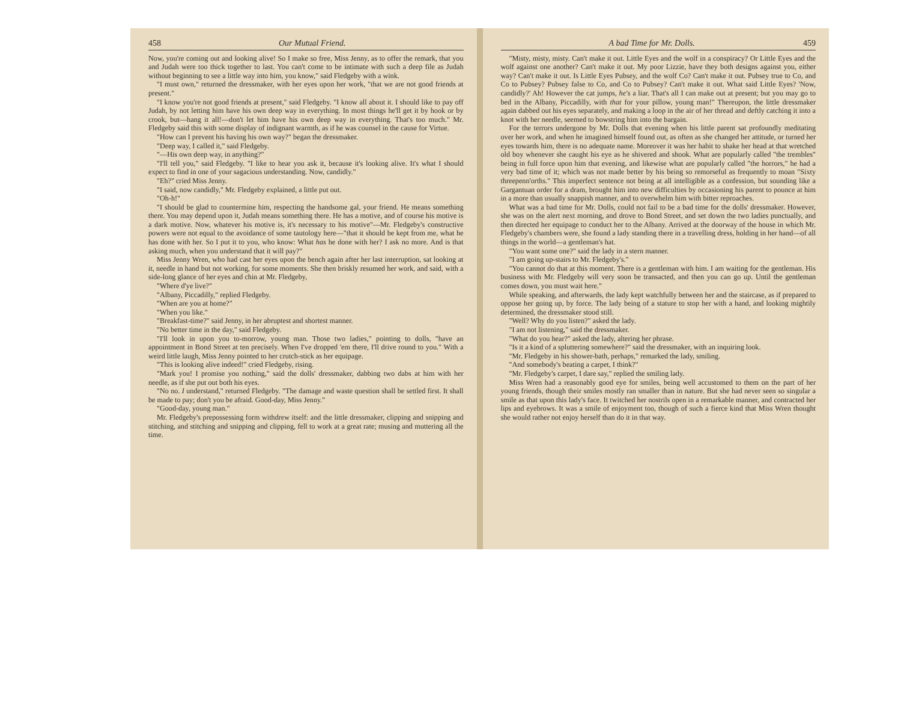458 Our Mutual Friend.
Now, you're coming out and looking alive! So I make so free, Miss Jenny, as to offer the remark, that you and Judah were too thick together to last. You can't come to be intimate with such a deep file as Judah without beginning to see a little way into him, you know," said Fledgeby with a wink.
"I must own," returned the dressmaker, with her eyes upon her work, "that we are not good friends at present."
"I know you're not good friends at present," said Fledgeby. "I know all about it. I should like to pay off Judah, by not letting him have his own deep way in everything. In most things he'll get it by hook or by crook, but—hang it all!—don't let him have his own deep way in everything. That's too much." Mr. Fledgeby said this with some display of indignant warmth, as if he was counsel in the cause for Virtue.
"How can I prevent his having his own way?" began the dressmaker.
"Deep way, I called it," said Fledgeby.
"—His own deep way, in anything?"
"I'll tell you," said Fledgeby. "I like to hear you ask it, because it's looking alive. It's what I should expect to find in one of your sagacious understanding. Now, candidly."
"Eh?" cried Miss Jenny.
"I said, now candidly," Mr. Fledgeby explained, a little put out.
"Oh-h!"
"I should be glad to countermine him, respecting the handsome gal, your friend. He means something there. You may depend upon it, Judah means something there. He has a motive, and of course his motive is a dark motive. Now, whatever his motive is, it's necessary to his motive"—Mr. Fledgeby's constructive powers were not equal to the avoidance of some tautology here—"that it should be kept from me, what he has done with her. So I put it to you, who know: What has he done with her? I ask no more. And is that asking much, when you understand that it will pay?"
Miss Jenny Wren, who had cast her eyes upon the bench again after her last interruption, sat looking at it, needle in hand but not working, for some moments. She then briskly resumed her work, and said, with a side-long glance of her eyes and chin at Mr. Fledgeby,
"Where d'ye live?"
"Albany, Piccadilly," replied Fledgeby.
"When are you at home?"
"When you like."
"Breakfast-time?" said Jenny, in her abruptest and shortest manner.
"No better time in the day," said Fledgeby.
"I'll look in upon you to-morrow, young man. Those two ladies," pointing to dolls, "have an appointment in Bond Street at ten precisely. When I've dropped 'em there, I'll drive round to you." With a weird little laugh, Miss Jenny pointed to her crutch-stick as her equipage.
"This is looking alive indeed!" cried Fledgeby, rising.
"Mark you! I promise you nothing," said the dolls' dressmaker, dabbing two dabs at him with her needle, as if she put out both his eyes.
"No no. I understand," returned Fledgeby. "The damage and waste question shall be settled first. It shall be made to pay; don't you be afraid. Good-day, Miss Jenny."
"Good-day, young man."
Mr. Fledgeby's prepossessing form withdrew itself: and the little dressmaker, clipping and snipping and stitching, and stitching and snipping and clipping, fell to work at a great rate; musing and muttering all the time.
A bad Time for Mr. Dolls. 459
"Misty, misty, misty. Can't make it out. Little Eyes and the wolf in a conspiracy? Or Little Eyes and the wolf against one another? Can't make it out. My poor Lizzie, have they both designs against you, either way? Can't make it out. Is Little Eyes Pubsey, and the wolf Co? Can't make it out. Pubsey true to Co, and Co to Pubsey? Pubsey false to Co, and Co to Pubsey? Can't make it out. What said Little Eyes? 'Now, candidly?' Ah! However the cat jumps, he's a liar. That's all I can make out at present; but you may go to bed in the Albany, Piccadilly, with that for your pillow, young man!" Thereupon, the little dressmaker again dabbed out his eyes separately, and making a loop in the air of her thread and deftly catching it into a knot with her needle, seemed to bowstring him into the bargain.
For the terrors undergone by Mr. Dolls that evening when his little parent sat profoundly meditating over her work, and when he imagined himself found out, as often as she changed her attitude, or turned her eyes towards him, there is no adequate name. Moreover it was her habit to shake her head at that wretched old boy whenever she caught his eye as he shivered and shook. What are popularly called "the trembles" being in full force upon him that evening, and likewise what are popularly called "the horrors," he had a very bad time of it; which was not made better by his being so remorseful as frequently to moan "Sixty threepenn'orths." This imperfect sentence not being at all intelligible as a confession, but sounding like a Gargantuan order for a dram, brought him into new difficulties by occasioning his parent to pounce at him in a more than usually snappish manner, and to overwhelm him with bitter reproaches.
What was a bad time for Mr. Dolls, could not fail to be a bad time for the dolls' dressmaker. However, she was on the alert next morning, and drove to Bond Street, and set down the two ladies punctually, and then directed her equipage to conduct her to the Albany. Arrived at the doorway of the house in which Mr. Fledgeby's chambers were, she found a lady standing there in a travelling dress, holding in her hand—of all things in the world—a gentleman's hat.
"You want some one?" said the lady in a stern manner.
"I am going up-stairs to Mr. Fledgeby's."
"You cannot do that at this moment. There is a gentleman with him. I am waiting for the gentleman. His business with Mr. Fledgeby will very soon be transacted, and then you can go up. Until the gentleman comes down, you must wait here."
While speaking, and afterwards, the lady kept watchfully between her and the staircase, as if prepared to oppose her going up, by force. The lady being of a stature to stop her with a hand, and looking mightily determined, the dressmaker stood still.
"Well? Why do you listen?" asked the lady.
"I am not listening," said the dressmaker.
"What do you hear?" asked the lady, altering her phrase.
"Is it a kind of a spluttering somewhere?" said the dressmaker, with an inquiring look.
"Mr. Fledgeby in his shower-bath, perhaps," remarked the lady, smiling.
"And somebody's beating a carpet, I think?"
"Mr. Fledgeby's carpet, I dare say," replied the smiling lady.
Miss Wren had a reasonably good eye for smiles, being well accustomed to them on the part of her young friends, though their smiles mostly ran smaller than in nature. But she had never seen so singular a smile as that upon this lady's face. It twitched her nostrils open in a remarkable manner, and contracted her lips and eyebrows. It was a smile of enjoyment too, though of such a fierce kind that Miss Wren thought she would rather not enjoy herself than do it in that way.